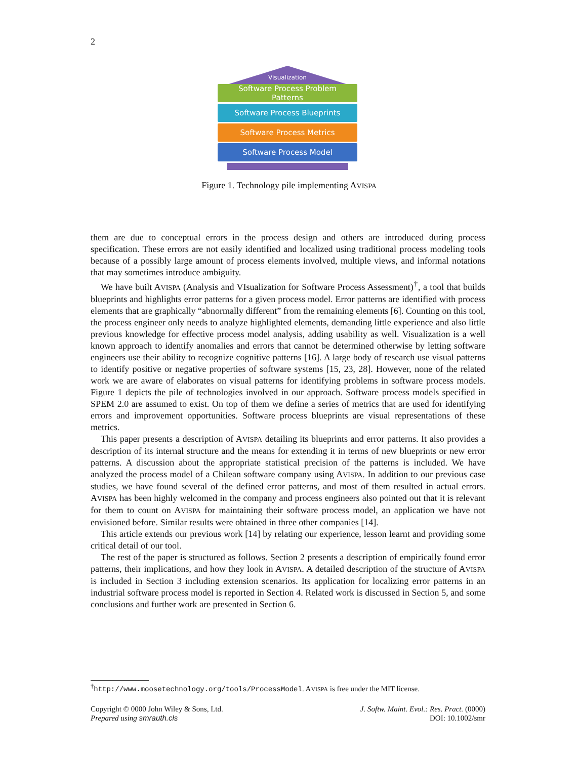2
Visualization
Software Process Problem
Patterns
Software Process Blueprints
Software Process Metrics
Software Process Model
Figure 1. Technology pile implementing AVISPA
them are due to conceptual errors in the process design and others are introduced during process specification. These errors are not easily identified and localized using traditional process modeling tools because of a possibly large amount of process elements involved, multiple views, and informal notations that may sometimes introduce ambiguity.
We have built AVISPA (Analysis and VIsualization for Software Process Assessment)<sup>†</sup>, a tool that builds blueprints and highlights error patterns for a given process model. Error patterns are identified with process elements that are graphically “abnormally different” from the remaining elements [6]. Counting on this tool, the process engineer only needs to analyze highlighted elements, demanding little experience and also little previous knowledge for effective process model analysis, adding usability as well. Visualization is a well known approach to identify anomalies and errors that cannot be determined otherwise by letting software engineers use their ability to recognize cognitive patterns [16]. A large body of research use visual patterns to identify positive or negative properties of software systems [15, 23, 28]. However, none of the related work we are aware of elaborates on visual patterns for identifying problems in software process models. Figure 1 depicts the pile of technologies involved in our approach. Software process models specified in SPEM 2.0 are assumed to exist. On top of them we define a series of metrics that are used for identifying errors and improvement opportunities. Software process blueprints are visual representations of these metrics.
This paper presents a description of AVISPA detailing its blueprints and error patterns. It also provides a description of its internal structure and the means for extending it in terms of new blueprints or new error patterns. A discussion about the appropriate statistical precision of the patterns is included. We have analyzed the process model of a Chilean software company using AVISPA. In addition to our previous case studies, we have found several of the defined error patterns, and most of them resulted in actual errors. AVISPA has been highly welcomed in the company and process engineers also pointed out that it is relevant for them to count on AVISPA for maintaining their software process model, an application we have not envisioned before. Similar results were obtained in three other companies [14].
This article extends our previous work [14] by relating our experience, lesson learnt and providing some critical detail of our tool.
The rest of the paper is structured as follows. Section 2 presents a description of empirically found error patterns, their implications, and how they look in AVISPA. A detailed description of the structure of AVISPA is included in Section 3 including extension scenarios. Its application for localizing error patterns in an industrial software process model is reported in Section 4. Related work is discussed in Section 5, and some conclusions and further work are presented in Section 6.
<sup>†</sup> http://www.moosetechnology.org/tools/ProcessModel. AVISPA is free under the MIT license.
Copyright © 0000 John Wiley & Sons, Ltd.
Prepared using smrauth.cls
J. Softw. Maint. Evol.: Res. Pract. (0000)
DOI: 10.1002/smr